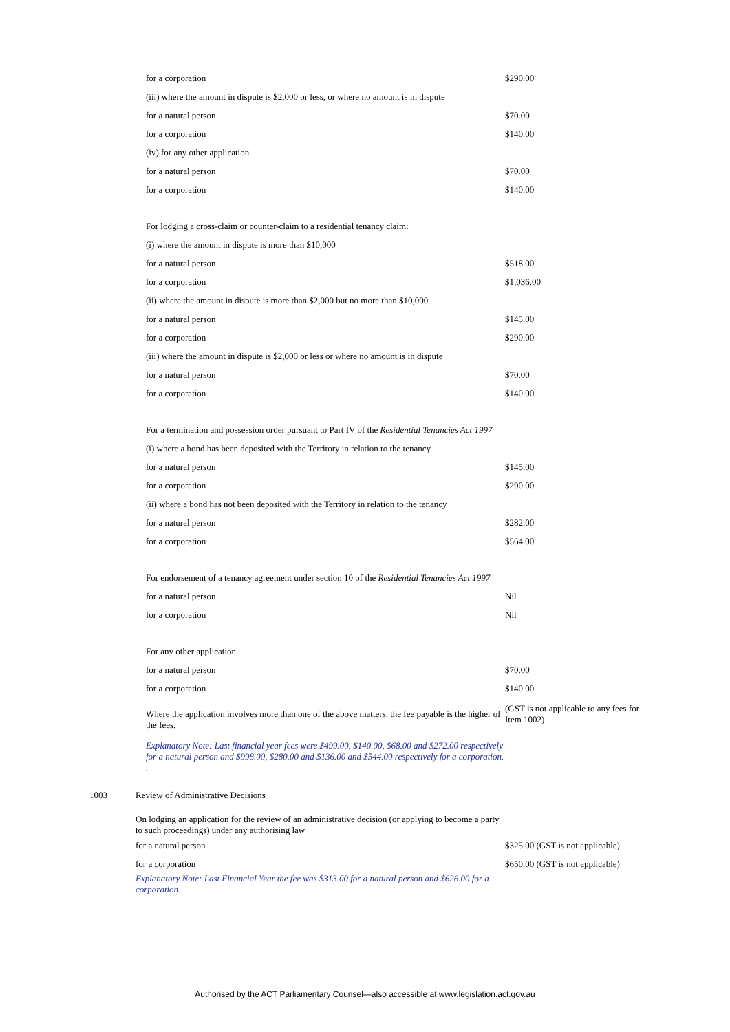| | | for a corporation | $290.00 |
| | | (iii) where the amount in dispute is $2,000 or less, or where no amount is in dispute | |
| | | for a natural person | $70.00 |
| | | for a corporation | $140.00 |
| | | (iv) for any other application | |
| | | for a natural person | $70.00 |
| | | for a corporation | $140.00 |
| | | For lodging a cross-claim or counter-claim to a residential tenancy claim: | |
| | | (i) where the amount in dispute is more than $10,000 | |
| | | for a natural person | $518.00 |
| | | for a corporation | $1,036.00 |
| | | (ii) where the amount in dispute is more than $2,000 but no more than $10,000 | |
| | | for a natural person | $145.00 |
| | | for a corporation | $290.00 |
| | | (iii) where the amount in dispute is $2,000 or less or where no amount is in dispute | |
| | | for a natural person | $70.00 |
| | | for a corporation | $140.00 |
| | | For a termination and possession order pursuant to Part IV of the Residential Tenancies Act 1997 | |
| | | (i) where a bond has been deposited with the Territory in relation to the tenancy | |
| | | for a natural person | $145.00 |
| | | for a corporation | $290.00 |
| | | (ii) where a bond has not been deposited with the Territory in relation to the tenancy | |
| | | for a natural person | $282.00 |
| | | for a corporation | $564.00 |
| | | For endorsement of a tenancy agreement under section 10 of the Residential Tenancies Act 1997 | |
| | | for a natural person | Nil |
| | | for a corporation | Nil |
| | | For any other application | |
| | | for a natural person | $70.00 |
| | | for a corporation | $140.00 |
| | | Where the application involves more than one of the above matters, the fee payable is the higher of the fees. | (GST is not applicable to any fees for Item 1002) |
| | | Explanatory Note: Last financial year fees were $499.00, $140.00, $68.00 and $272.00 respectively for a natural person and $998.00, $280.00 and $136.00 and $544.00 respectively for a corporation. . | |
| 1003 | Review of Administrative Decisions | | |
| | On lodging an application for the review of an administrative decision (or applying to become a party to such proceedings) under any authorising law | | |
| | for a natural person | | $325.00 (GST is not applicable) |
| | for a corporation | | $650.00 (GST is not applicable) |
| | Explanatory Note: Last Financial Year the fee was $313.00 for a natural person and $626.00 for a corporation. | | |
Authorised by the ACT Parliamentary Counsel—also accessible at www.legislation.act.gov.au